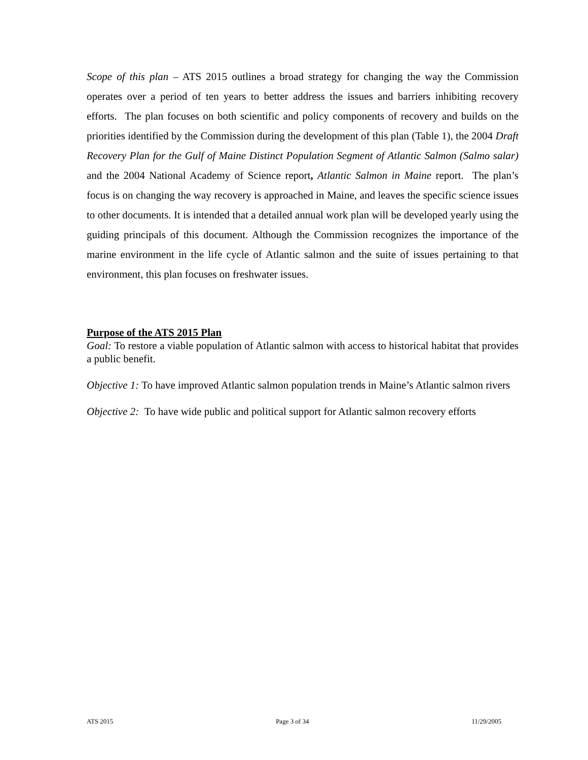Scope of this plan – ATS 2015 outlines a broad strategy for changing the way the Commission operates over a period of ten years to better address the issues and barriers inhibiting recovery efforts. The plan focuses on both scientific and policy components of recovery and builds on the priorities identified by the Commission during the development of this plan (Table 1), the 2004 Draft Recovery Plan for the Gulf of Maine Distinct Population Segment of Atlantic Salmon (Salmo salar) and the 2004 National Academy of Science report, Atlantic Salmon in Maine report. The plan’s focus is on changing the way recovery is approached in Maine, and leaves the specific science issues to other documents. It is intended that a detailed annual work plan will be developed yearly using the guiding principals of this document. Although the Commission recognizes the importance of the marine environment in the life cycle of Atlantic salmon and the suite of issues pertaining to that environment, this plan focuses on freshwater issues.
Purpose of the ATS 2015 Plan
Goal: To restore a viable population of Atlantic salmon with access to historical habitat that provides a public benefit.
Objective 1: To have improved Atlantic salmon population trends in Maine’s Atlantic salmon rivers
Objective 2: To have wide public and political support for Atlantic salmon recovery efforts
ATS 2015 Page 3 of 34 11/29/2005